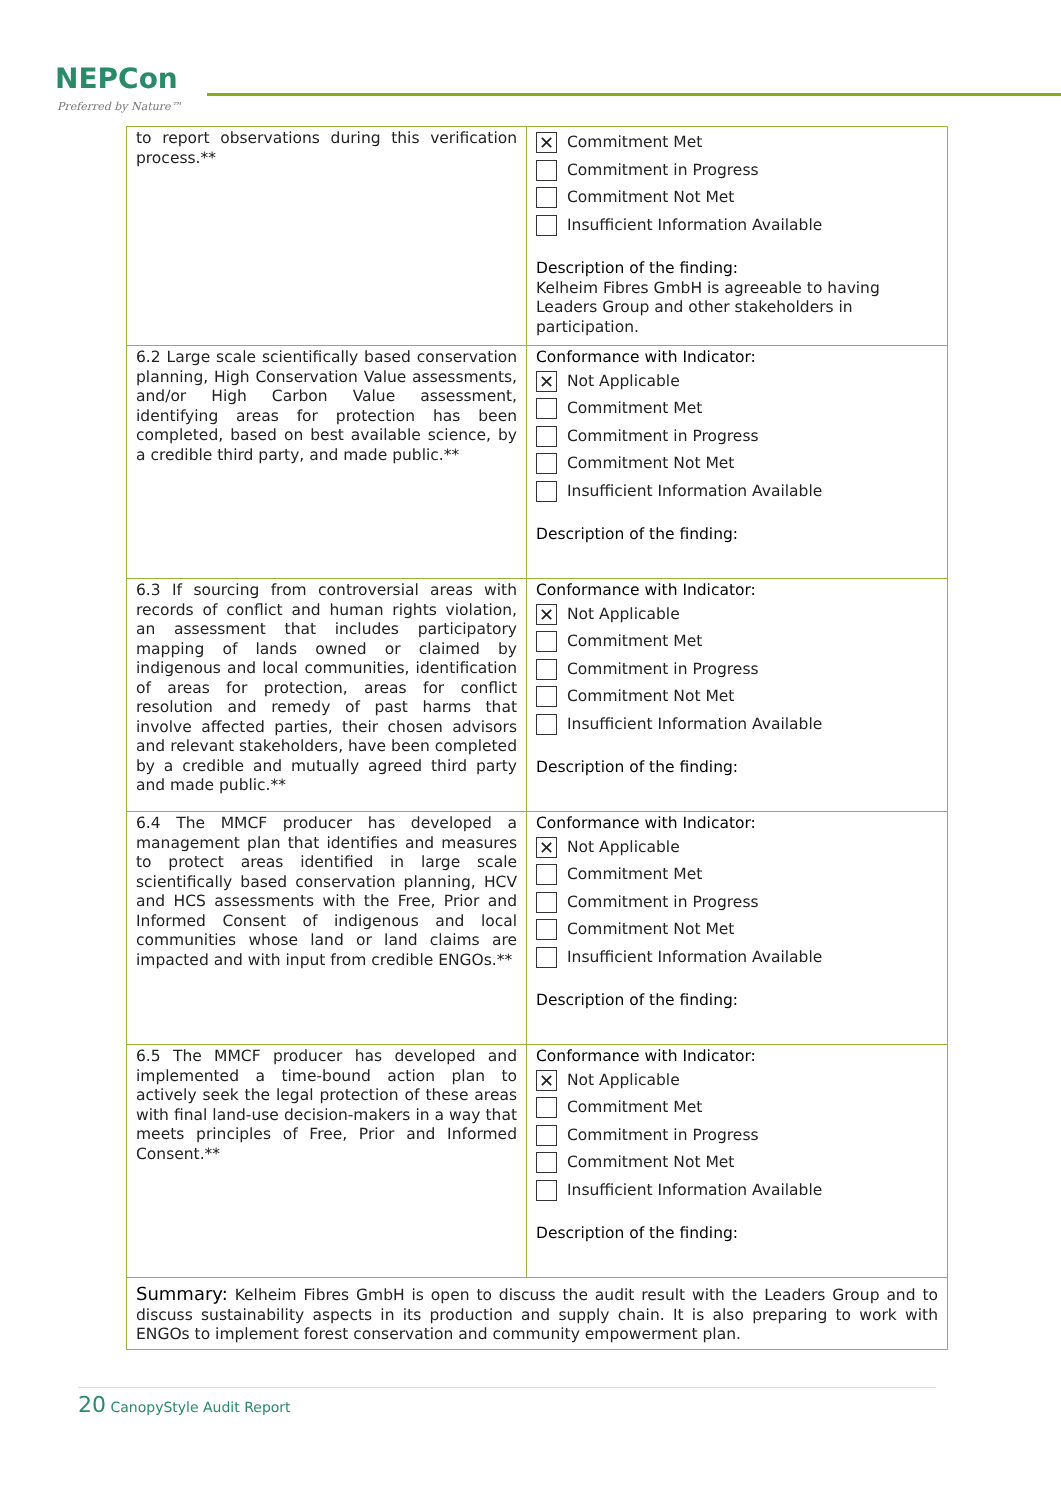NEPCon
Preferred by Nature™
| to report observations during this verification process.** | ✕ Commitment Met Commitment in Progress Commitment Not Met Insufficient Information Available Description of the finding: Kelheim Fibres GmbH is agreeable to having Leaders Group and other stakeholders in participation. |
| 6.2 Large scale scientifically based conservation planning, High Conservation Value assessments, and/or High Carbon Value assessment, identifying areas for protection has been completed, based on best available science, by a credible third party, and made public.** | Conformance with Indicator: ✕ Not Applicable Commitment Met Commitment in Progress Commitment Not Met Insufficient Information Available Description of the finding: |
| 6.3 If sourcing from controversial areas with records of conflict and human rights violation, an assessment that includes participatory mapping of lands owned or claimed by indigenous and local communities, identification of areas for protection, areas for conflict resolution and remedy of past harms that involve affected parties, their chosen advisors and relevant stakeholders, have been completed by a credible and mutually agreed third party and made public.** | Conformance with Indicator: ✕ Not Applicable Commitment Met Commitment in Progress Commitment Not Met Insufficient Information Available Description of the finding: |
| 6.4 The MMCF producer has developed a management plan that identifies and measures to protect areas identified in large scale scientifically based conservation planning, HCV and HCS assessments with the Free, Prior and Informed Consent of indigenous and local communities whose land or land claims are impacted and with input from credible ENGOs.** | Conformance with Indicator: ✕ Not Applicable Commitment Met Commitment in Progress Commitment Not Met Insufficient Information Available Description of the finding: |
| 6.5 The MMCF producer has developed and implemented a time-bound action plan to actively seek the legal protection of these areas with final land-use decision-makers in a way that meets principles of Free, Prior and Informed Consent.** | Conformance with Indicator: ✕ Not Applicable Commitment Met Commitment in Progress Commitment Not Met Insufficient Information Available Description of the finding: |
| Summary: Kelheim Fibres GmbH is open to discuss the audit result with the Leaders Group and to discuss sustainability aspects in its production and supply chain. It is also preparing to work with ENGOs to implement forest conservation and community empowerment plan. | |
20 CanopyStyle Audit Report